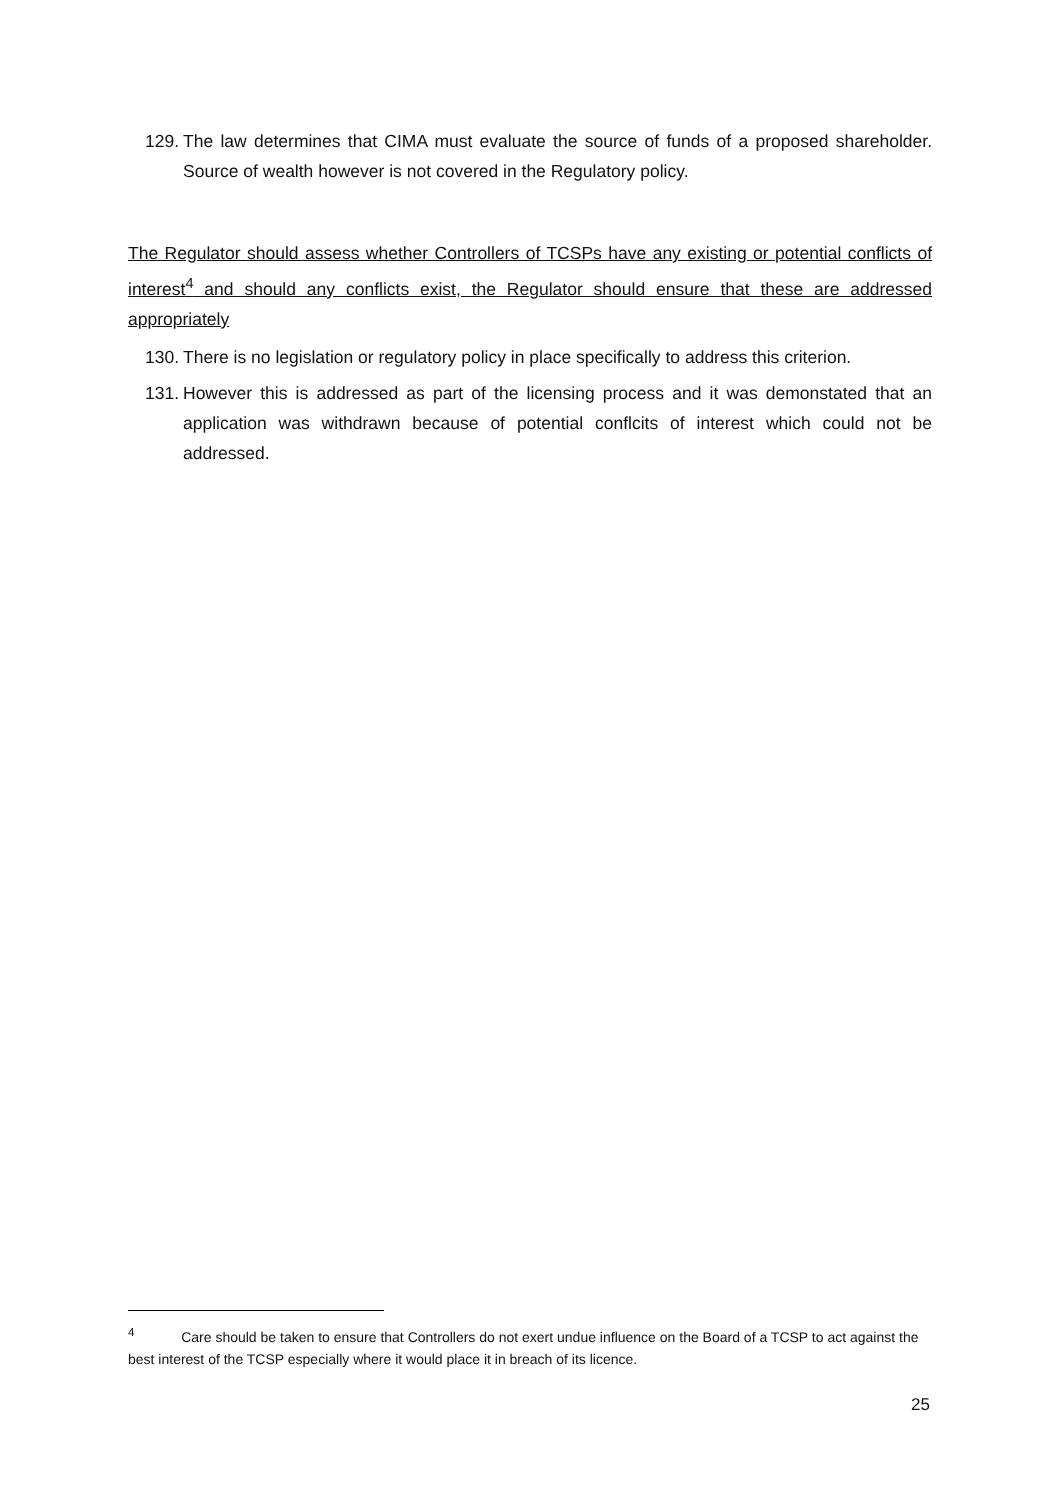129. The law determines that CIMA must evaluate the source of funds of a proposed shareholder. Source of wealth however is not covered in the Regulatory policy.
The Regulator should assess whether Controllers of TCSPs have any existing or potential conflicts of interest<sup>4</sup> and should any conflicts exist, the Regulator should ensure that these are addressed appropriately
130. There is no legislation or regulatory policy in place specifically to address this criterion.
131. However this is addressed as part of the licensing process and it was demonstated that an application was withdrawn because of potential conflcits of interest which could not be addressed.
<sup>4</sup> Care should be taken to ensure that Controllers do not exert undue influence on the Board of a TCSP to act against the best interest of the TCSP especially where it would place it in breach of its licence.
25